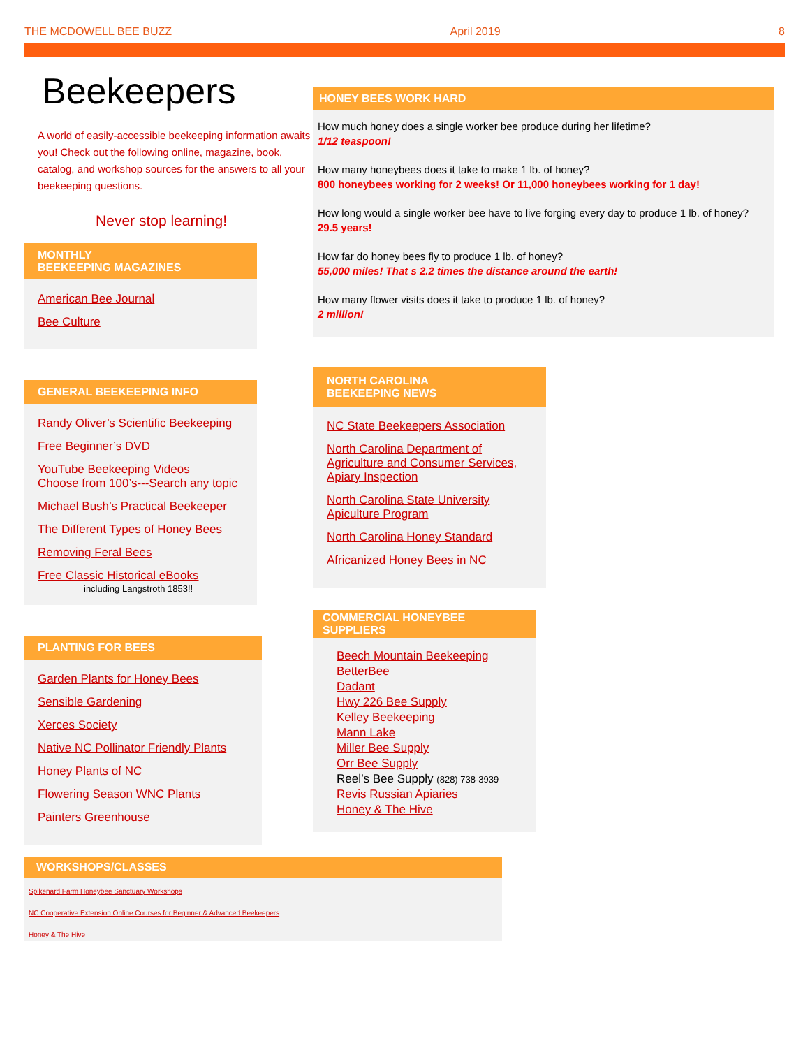THE MCDOWELL BEE BUZZ April 2019 8
Beekeepers
A world of easily-accessible beekeeping information awaits you! Check out the following online, magazine, book, catalog, and workshop sources for the answers to all your beekeeping questions.
Never stop learning!
MONTHLY
BEEKEEPING MAGAZINES
American Bee Journal
Bee Culture
GENERAL BEEKEEPING INFO
Randy Oliver’s Scientific Beekeeping
Free Beginner’s DVD
YouTube Beekeeping Videos
Choose from 100’s---Search any topic
Michael Bush’s Practical Beekeeper
The Different Types of Honey Bees
Removing Feral Bees
Free Classic Historical eBooks
including Langstroth 1853!!
PLANTING FOR BEES
Garden Plants for Honey Bees
Sensible Gardening
Xerces Society
Native NC Pollinator Friendly Plants
Honey Plants of NC
Flowering Season WNC Plants
Painters Greenhouse
HONEY BEES WORK HARD
How much honey does a single worker bee produce during her lifetime?
1/12 teaspoon!
How many honeybees does it take to make 1 lb. of honey?
800 honeybees working for 2 weeks! Or 11,000 honeybees working for 1 day!
How long would a single worker bee have to live forging every day to produce 1 lb. of honey?
29.5 years!
How far do honey bees fly to produce 1 lb. of honey?
55,000 miles! That s 2.2 times the distance around the earth!
How many flower visits does it take to produce 1 lb. of honey?
2 million!
NORTH CAROLINA
BEEKEEPING NEWS
NC State Beekeepers Association
North Carolina Department of Agriculture and Consumer Services, Apiary Inspection
North Carolina State University Apiculture Program
North Carolina Honey Standard
Africanized Honey Bees in NC
COMMERCIAL HONEYBEE SUPPLIERS
Beech Mountain Beekeeping
BetterBee
Dadant
Hwy 226 Bee Supply
Kelley Beekeeping
Mann Lake
Miller Bee Supply
Orr Bee Supply
Reel’s Bee Supply (828) 738-3939
Revis Russian Apiaries
Honey & The Hive
WORKSHOPS/CLASSES
Spikenard Farm Honeybee Sanctuary Workshops
NC Cooperative Extension Online Courses for Beginner & Advanced Beekeepers
Honey & The Hive